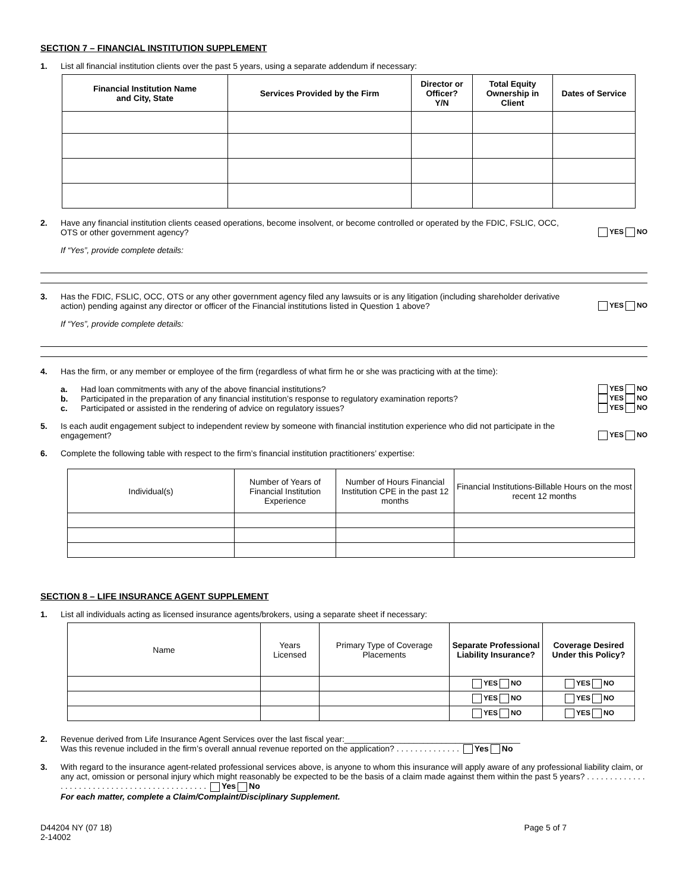SECTION 7 – FINANCIAL INSTITUTION SUPPLEMENT
1. List all financial institution clients over the past 5 years, using a separate addendum if necessary:
| Financial Institution Name and City, State | Services Provided by the Firm | Director or Officer? Y/N | Total Equity Ownership in Client | Dates of Service |
| --- | --- | --- | --- | --- |
2. Have any financial institution clients ceased operations, become insolvent, or become controlled or operated by the FDIC, FSLIC, OCC, OTS or other government agency? YES NO
If “Yes”, provide complete details:
3. Has the FDIC, FSLIC, OCC, OTS or any other government agency filed any lawsuits or is any litigation (including shareholder derivative action) pending against any director or officer of the Financial institutions listed in Question 1 above? YES NO
If “Yes”, provide complete details:
4. Has the firm, or any member or employee of the firm (regardless of what firm he or she was practicing with at the time):
a. Had loan commitments with any of the above financial institutions? YES NO
b. Participated in the preparation of any financial institution’s response to regulatory examination reports? YES NO
c. Participated or assisted in the rendering of advice on regulatory issues? YES NO
5. Is each audit engagement subject to independent review by someone with financial institution experience who did not participate in the engagement? YES NO
6. Complete the following table with respect to the firm’s financial institution practitioners’ expertise:
| Individual(s) | Number of Years of Financial Institution Experience | Number of Hours Financial Institution CPE in the past 12 months | Financial Institutions-Billable Hours on the most recent 12 months |
SECTION 8 – LIFE INSURANCE AGENT SUPPLEMENT
1. List all individuals acting as licensed insurance agents/brokers, using a separate sheet if necessary:
| Name | Years Licensed | Primary Type of Coverage Placements | Separate Professional Liability Insurance? | Coverage Desired Under this Policy? |
| | | | YES NO | YES NO |
| | | | YES NO | YES NO |
| | | | YES NO | YES NO |
2. Revenue derived from Life Insurance Agent Services over the last fiscal year:______________________________________
Was this revenue included in the firm’s overall annual revenue reported on the application? . . . . . . . . . . . . . . Yes No
3. With regard to the insurance agent-related professional services above, is anyone to whom this insurance will apply aware of any professional liability claim, or any act, omission or personal injury which might reasonably be expected to be the basis of a claim made against them within the past 5 years? . . . . . . . . . . . . . . . . . . . . . . . . . . . . . . . . . . . . . . . . . . . . . Yes No
For each matter, complete a Claim/Complaint/Disciplinary Supplement.
D44204 NY (07 18)
2-14002 Page 5 of 7